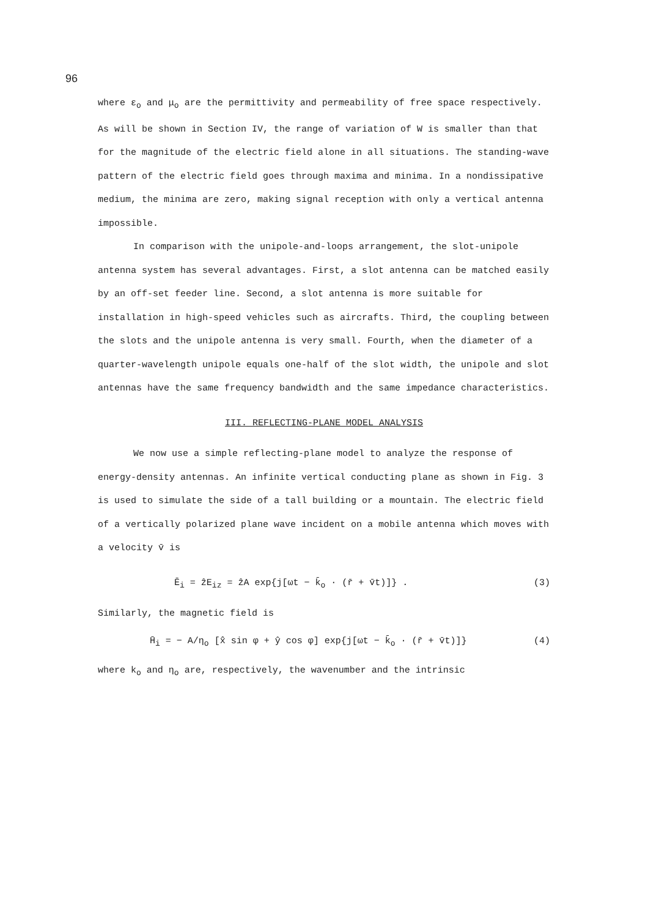96
where ε<sub>o</sub> and μ<sub>o</sub> are the permittivity and permeability of free space respectively. As will be shown in Section IV, the range of variation of W is smaller than that for the magnitude of the electric field alone in all situations. The standing-wave pattern of the electric field goes through maxima and minima. In a nondissipative medium, the minima are zero, making signal reception with only a vertical antenna impossible.
In comparison with the unipole-and-loops arrangement, the slot-unipole antenna system has several advantages. First, a slot antenna can be matched easily by an off-set feeder line. Second, a slot antenna is more suitable for installation in high-speed vehicles such as aircrafts. Third, the coupling between the slots and the unipole antenna is very small. Fourth, when the diameter of a quarter-wavelength unipole equals one-half of the slot width, the unipole and slot antennas have the same frequency bandwidth and the same impedance characteristics.
III. REFLECTING-PLANE MODEL ANALYSIS
We now use a simple reflecting-plane model to analyze the response of energy-density antennas. An infinite vertical conducting plane as shown in Fig. 3 is used to simulate the side of a tall building or a mountain. The electric field of a vertically polarized plane wave incident on a mobile antenna which moves with a velocity v̄ is
Ē<sub>i</sub> = ẑE<sub>iz</sub> = ẑA exp{j[ωt − k̄<sub>o</sub> · (r̄ + v̄t)]} . (3)
Similarly, the magnetic field is
H̄<sub>i</sub> = − A/η<sub>o</sub> [x̂ sin φ + ŷ cos φ] exp{j[ωt − k̄<sub>o</sub> · (r̄ + v̄t)]} (4)
where k<sub>o</sub> and η<sub>o</sub> are, respectively, the wavenumber and the intrinsic